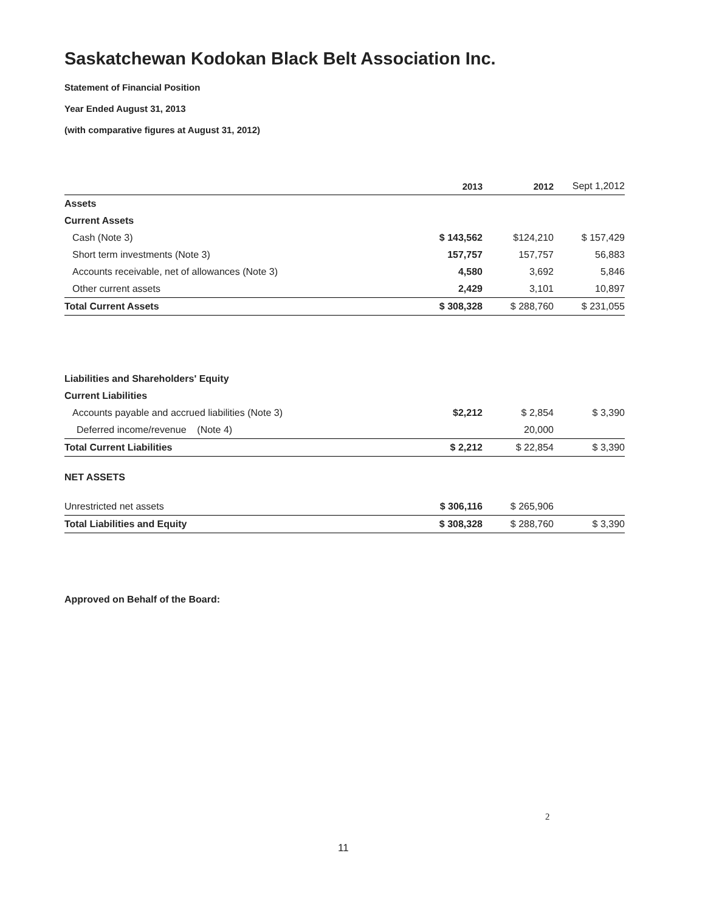Saskatchewan Kodokan Black Belt Association Inc.
Statement of Financial Position
Year Ended August 31, 2013
(with comparative figures at August 31, 2012)
| | 2013 | 2012 | Sept 1,2012 |
| --- | --- | --- | --- |
| Assets | | | |
| Current Assets | | | |
| Cash (Note 3) | $ 143,562 | $124,210 | $ 157,429 |
| Short term investments (Note 3) | 157,757 | 157,757 | 56,883 |
| Accounts receivable, net of allowances (Note 3) | 4,580 | 3,692 | 5,846 |
| Other current assets | 2,429 | 3,101 | 10,897 |
| Total Current Assets | $ 308,328 | $ 288,760 | $ 231,055 |
| Liabilities and Shareholders' Equity | | | |
| Current Liabilities | | | |
| Accounts payable and accrued liabilities (Note 3) | $2,212 | $ 2,854 | $ 3,390 |
| Deferred income/revenue (Note 4) | | 20,000 | |
| Total Current Liabilities | $ 2,212 | $ 22,854 | $ 3,390 |
| NET ASSETS | | | |
| Unrestricted net assets | $ 306,116 | $ 265,906 | |
| Total Liabilities and Equity | $ 308,328 | $ 288,760 | $ 3,390 |
Approved on Behalf of the Board:
2
11